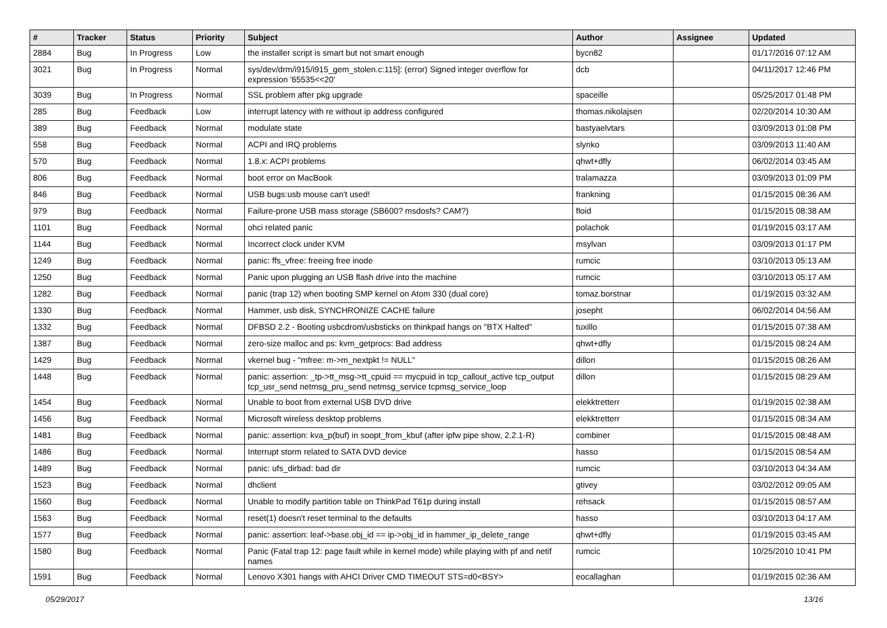| # | Tracker | Status | Priority | Subject | Author | Assignee | Updated |
| --- | --- | --- | --- | --- | --- | --- | --- |
| 2884 | Bug | In Progress | Low | the installer script is smart but not smart enough | bycn82 | | 01/17/2016 07:12 AM |
| 3021 | Bug | In Progress | Normal | sys/dev/drm/i915/i915_gem_stolen.c:115]: (error) Signed integer overflow for expression '65535<<20' | dcb | | 04/11/2017 12:46 PM |
| 3039 | Bug | In Progress | Normal | SSL problem after pkg upgrade | spaceille | | 05/25/2017 01:48 PM |
| 285 | Bug | Feedback | Low | interrupt latency with re without ip address configured | thomas.nikolajsen | | 02/20/2014 10:30 AM |
| 389 | Bug | Feedback | Normal | modulate state | bastyaelvtars | | 03/09/2013 01:08 PM |
| 558 | Bug | Feedback | Normal | ACPI and IRQ problems | slynko | | 03/09/2013 11:40 AM |
| 570 | Bug | Feedback | Normal | 1.8.x: ACPI problems | qhwt+dfly | | 06/02/2014 03:45 AM |
| 806 | Bug | Feedback | Normal | boot error on MacBook | tralamazza | | 03/09/2013 01:09 PM |
| 846 | Bug | Feedback | Normal | USB bugs:usb mouse can't used! | frankning | | 01/15/2015 08:36 AM |
| 979 | Bug | Feedback | Normal | Failure-prone USB mass storage (SB600? msdosfs? CAM?) | floid | | 01/15/2015 08:38 AM |
| 1101 | Bug | Feedback | Normal | ohci related panic | polachok | | 01/19/2015 03:17 AM |
| 1144 | Bug | Feedback | Normal | Incorrect clock under KVM | msylvan | | 03/09/2013 01:17 PM |
| 1249 | Bug | Feedback | Normal | panic: ffs_vfree: freeing free inode | rumcic | | 03/10/2013 05:13 AM |
| 1250 | Bug | Feedback | Normal | Panic upon plugging an USB flash drive into the machine | rumcic | | 03/10/2013 05:17 AM |
| 1282 | Bug | Feedback | Normal | panic (trap 12) when booting SMP kernel on Atom 330 (dual core) | tomaz.borstnar | | 01/19/2015 03:32 AM |
| 1330 | Bug | Feedback | Normal | Hammer, usb disk, SYNCHRONIZE CACHE failure | josepht | | 06/02/2014 04:56 AM |
| 1332 | Bug | Feedback | Normal | DFBSD 2.2 - Booting usbcdrom/usbsticks on thinkpad hangs on "BTX Halted" | tuxillo | | 01/15/2015 07:38 AM |
| 1387 | Bug | Feedback | Normal | zero-size malloc and ps: kvm_getprocs: Bad address | qhwt+dfly | | 01/15/2015 08:24 AM |
| 1429 | Bug | Feedback | Normal | vkernel bug - "mfree: m->m_nextpkt != NULL" | dillon | | 01/15/2015 08:26 AM |
| 1448 | Bug | Feedback | Normal | panic: assertion: _tp->tt_msg->tt_cpuid == mycpuid in tcp_callout_active tcp_output tcp_usr_send netmsg_pru_send netmsg_service tcpmsg_service_loop | dillon | | 01/15/2015 08:29 AM |
| 1454 | Bug | Feedback | Normal | Unable to boot from external USB DVD drive | elekktretterr | | 01/19/2015 02:38 AM |
| 1456 | Bug | Feedback | Normal | Microsoft wireless desktop problems | elekktretterr | | 01/15/2015 08:34 AM |
| 1481 | Bug | Feedback | Normal | panic: assertion: kva_p(buf) in soopt_from_kbuf (after ipfw pipe show, 2.2.1-R) | combiner | | 01/15/2015 08:48 AM |
| 1486 | Bug | Feedback | Normal | Interrupt storm related to SATA DVD device | hasso | | 01/15/2015 08:54 AM |
| 1489 | Bug | Feedback | Normal | panic: ufs_dirbad: bad dir | rumcic | | 03/10/2013 04:34 AM |
| 1523 | Bug | Feedback | Normal | dhclient | gtivey | | 03/02/2012 09:05 AM |
| 1560 | Bug | Feedback | Normal | Unable to modify partition table on ThinkPad T61p during install | rehsack | | 01/15/2015 08:57 AM |
| 1563 | Bug | Feedback | Normal | reset(1) doesn't reset terminal to the defaults | hasso | | 03/10/2013 04:17 AM |
| 1577 | Bug | Feedback | Normal | panic: assertion: leaf->base.obj_id == ip->obj_id in hammer_ip_delete_range | qhwt+dfly | | 01/19/2015 03:45 AM |
| 1580 | Bug | Feedback | Normal | Panic (Fatal trap 12: page fault while in kernel mode) while playing with pf and netif names | rumcic | | 10/25/2010 10:41 PM |
| 1591 | Bug | Feedback | Normal | Lenovo X301 hangs with AHCI Driver CMD TIMEOUT STS=d0<BSY> | eocallaghan | | 01/19/2015 02:36 AM |
05/29/2017 13/16